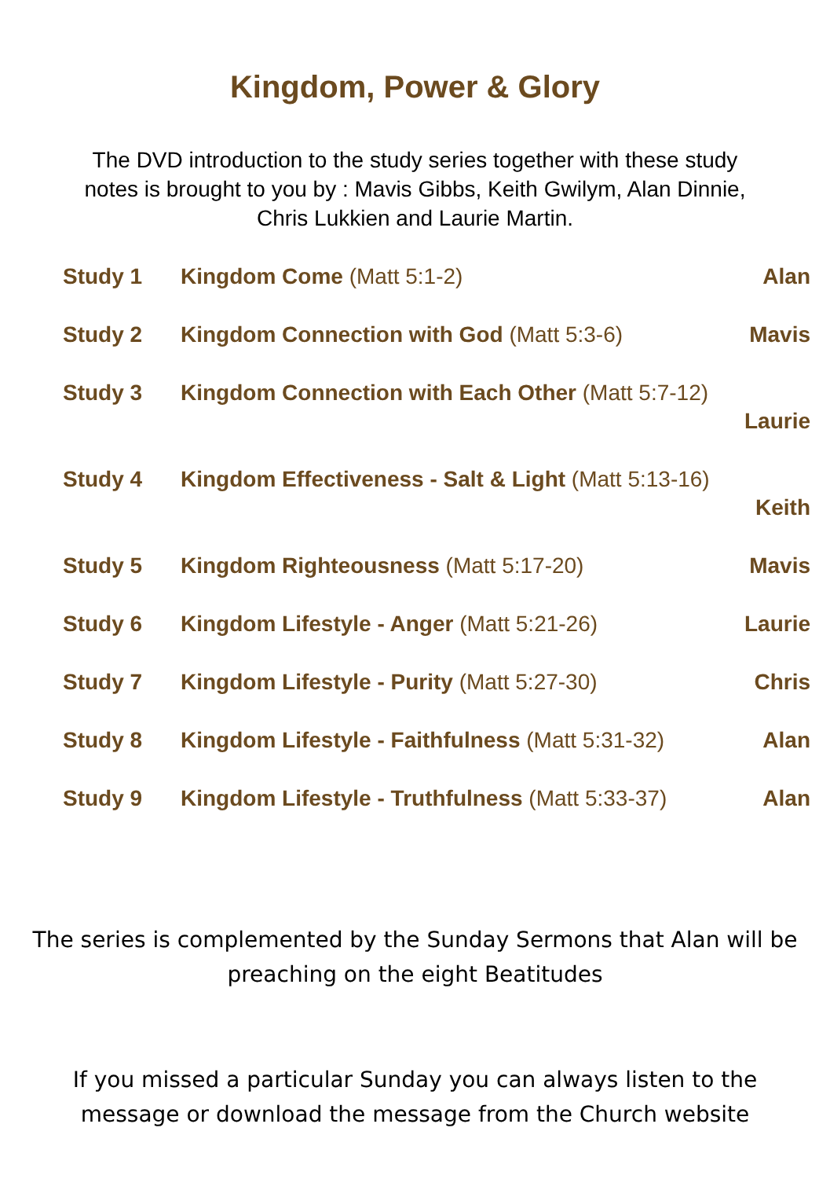Kingdom, Power & Glory
The DVD introduction to the study series together with these study notes is brought to you by : Mavis Gibbs, Keith Gwilym, Alan Dinnie, Chris Lukkien and Laurie Martin.
Study 1 Kingdom Come (Matt 5:1-2) Alan
Study 2 Kingdom Connection with God (Matt 5:3-6) Mavis
Study 3 Kingdom Connection with Each Other (Matt 5:7-12)
Laurie
Study 4 Kingdom Effectiveness - Salt & Light (Matt 5:13-16)
Keith
Study 5 Kingdom Righteousness (Matt 5:17-20) Mavis
Study 6 Kingdom Lifestyle - Anger (Matt 5:21-26) Laurie
Study 7 Kingdom Lifestyle - Purity (Matt 5:27-30) Chris
Study 8 Kingdom Lifestyle - Faithfulness (Matt 5:31-32) Alan
Study 9 Kingdom Lifestyle - Truthfulness (Matt 5:33-37) Alan
The series is complemented by the Sunday Sermons that Alan will be preaching on the eight Beatitudes
If you missed a particular Sunday you can always listen to the message or download the message from the Church website